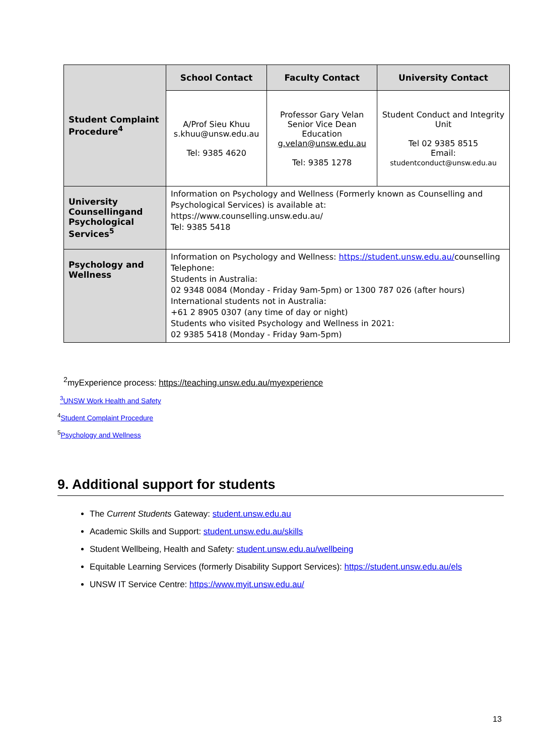| Student Complaint Procedure<sup>4</sup> | School Contact | Faculty Contact | University Contact |
| | A/Prof Sieu Khuu s.khuu@unsw.edu.au Tel: 9385 4620 | Professor Gary Velan Senior Vice Dean Education g.velan@unsw.edu.au Tel: 9385 1278 | Student Conduct and Integrity Unit Tel 02 9385 8515 Email: studentconduct@unsw.edu.au |
| University Counsellingand Psychological Services<sup>5</sup> | Information on Psychology and Wellness (Formerly known as Counselling and Psychological Services) is available at: https://www.counselling.unsw.edu.au/ Tel: 9385 5418 | | |
| Psychology and Wellness | Information on Psychology and Wellness: https://student.unsw.edu.au/ counselling Telephone: Students in Australia: 02 9348 0084 (Monday - Friday 9am-5pm) or 1300 787 026 (after hours) International students not in Australia: +61 2 8905 0307 (any time of day or night) Students who visited Psychology and Wellness in 2021: 02 9385 5418 (Monday - Friday 9am-5pm) | | |
<sup>2</sup> myExperience process: https://teaching.unsw.edu.au/myexperience
<sup>3</sup> UNSW Work Health and Safety
<sup>4</sup> Student Complaint Procedure
<sup>5</sup> Psychology and Wellness
9. Additional support for students
The Current Students Gateway: student.unsw.edu.au
Academic Skills and Support: student.unsw.edu.au/skills
Student Wellbeing, Health and Safety: student.unsw.edu.au/wellbeing
Equitable Learning Services (formerly Disability Support Services): https://student.unsw.edu.au/els
UNSW IT Service Centre: https://www.myit.unsw.edu.au/
13